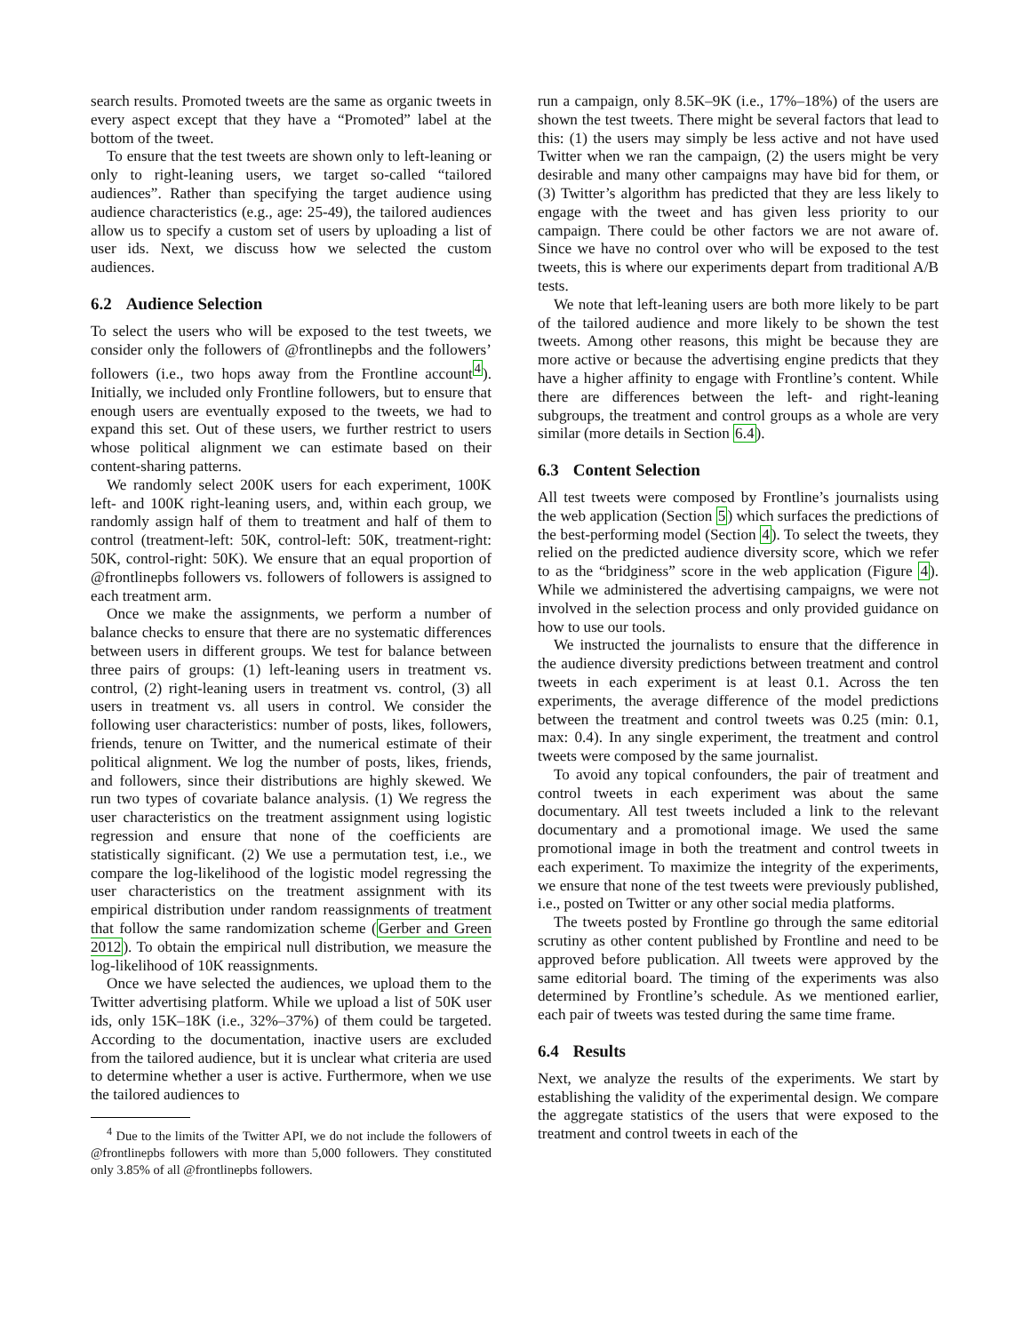search results. Promoted tweets are the same as organic tweets in every aspect except that they have a “Promoted” label at the bottom of the tweet.
To ensure that the test tweets are shown only to left-leaning or only to right-leaning users, we target so-called “tailored audiences”. Rather than specifying the target audience using audience characteristics (e.g., age: 25-49), the tailored audiences allow us to specify a custom set of users by uploading a list of user ids. Next, we discuss how we selected the custom audiences.
6.2 Audience Selection
To select the users who will be exposed to the test tweets, we consider only the followers of @frontlinepbs and the followers’ followers (i.e., two hops away from the Frontline account<sup>4</sup>). Initially, we included only Frontline followers, but to ensure that enough users are eventually exposed to the tweets, we had to expand this set. Out of these users, we further restrict to users whose political alignment we can estimate based on their content-sharing patterns.
We randomly select 200K users for each experiment, 100K left- and 100K right-leaning users, and, within each group, we randomly assign half of them to treatment and half of them to control (treatment-left: 50K, control-left: 50K, treatment-right: 50K, control-right: 50K). We ensure that an equal proportion of @frontlinepbs followers vs. followers of followers is assigned to each treatment arm.
Once we make the assignments, we perform a number of balance checks to ensure that there are no systematic differences between users in different groups. We test for balance between three pairs of groups: (1) left-leaning users in treatment vs. control, (2) right-leaning users in treatment vs. control, (3) all users in treatment vs. all users in control. We consider the following user characteristics: number of posts, likes, followers, friends, tenure on Twitter, and the numerical estimate of their political alignment. We log the number of posts, likes, friends, and followers, since their distributions are highly skewed. We run two types of covariate balance analysis. (1) We regress the user characteristics on the treatment assignment using logistic regression and ensure that none of the coefficients are statistically significant. (2) We use a permutation test, i.e., we compare the log-likelihood of the logistic model regressing the user characteristics on the treatment assignment with its empirical distribution under random reassignments of treatment that follow the same randomization scheme (Gerber and Green 2012). To obtain the empirical null distribution, we measure the log-likelihood of 10K reassignments.
Once we have selected the audiences, we upload them to the Twitter advertising platform. While we upload a list of 50K user ids, only 15K–18K (i.e., 32%–37%) of them could be targeted. According to the documentation, inactive users are excluded from the tailored audience, but it is unclear what criteria are used to determine whether a user is active. Furthermore, when we use the tailored audiences to
<sup>4</sup> Due to the limits of the Twitter API, we do not include the followers of @frontlinepbs followers with more than 5,000 followers. They constituted only 3.85% of all @frontlinepbs followers.
run a campaign, only 8.5K–9K (i.e., 17%–18%) of the users are shown the test tweets. There might be several factors that lead to this: (1) the users may simply be less active and not have used Twitter when we ran the campaign, (2) the users might be very desirable and many other campaigns may have bid for them, or (3) Twitter’s algorithm has predicted that they are less likely to engage with the tweet and has given less priority to our campaign. There could be other factors we are not aware of. Since we have no control over who will be exposed to the test tweets, this is where our experiments depart from traditional A/B tests.
We note that left-leaning users are both more likely to be part of the tailored audience and more likely to be shown the test tweets. Among other reasons, this might be because they are more active or because the advertising engine predicts that they have a higher affinity to engage with Frontline’s content. While there are differences between the left- and right-leaning subgroups, the treatment and control groups as a whole are very similar (more details in Section 6.4).
6.3 Content Selection
All test tweets were composed by Frontline’s journalists using the web application (Section 5) which surfaces the predictions of the best-performing model (Section 4). To select the tweets, they relied on the predicted audience diversity score, which we refer to as the “bridginess” score in the web application (Figure 4). While we administered the advertising campaigns, we were not involved in the selection process and only provided guidance on how to use our tools.
We instructed the journalists to ensure that the difference in the audience diversity predictions between treatment and control tweets in each experiment is at least 0.1. Across the ten experiments, the average difference of the model predictions between the treatment and control tweets was 0.25 (min: 0.1, max: 0.4). In any single experiment, the treatment and control tweets were composed by the same journalist.
To avoid any topical confounders, the pair of treatment and control tweets in each experiment was about the same documentary. All test tweets included a link to the relevant documentary and a promotional image. We used the same promotional image in both the treatment and control tweets in each experiment. To maximize the integrity of the experiments, we ensure that none of the test tweets were previously published, i.e., posted on Twitter or any other social media platforms.
The tweets posted by Frontline go through the same editorial scrutiny as other content published by Frontline and need to be approved before publication. All tweets were approved by the same editorial board. The timing of the experiments was also determined by Frontline’s schedule. As we mentioned earlier, each pair of tweets was tested during the same time frame.
6.4 Results
Next, we analyze the results of the experiments. We start by establishing the validity of the experimental design. We compare the aggregate statistics of the users that were exposed to the treatment and control tweets in each of the